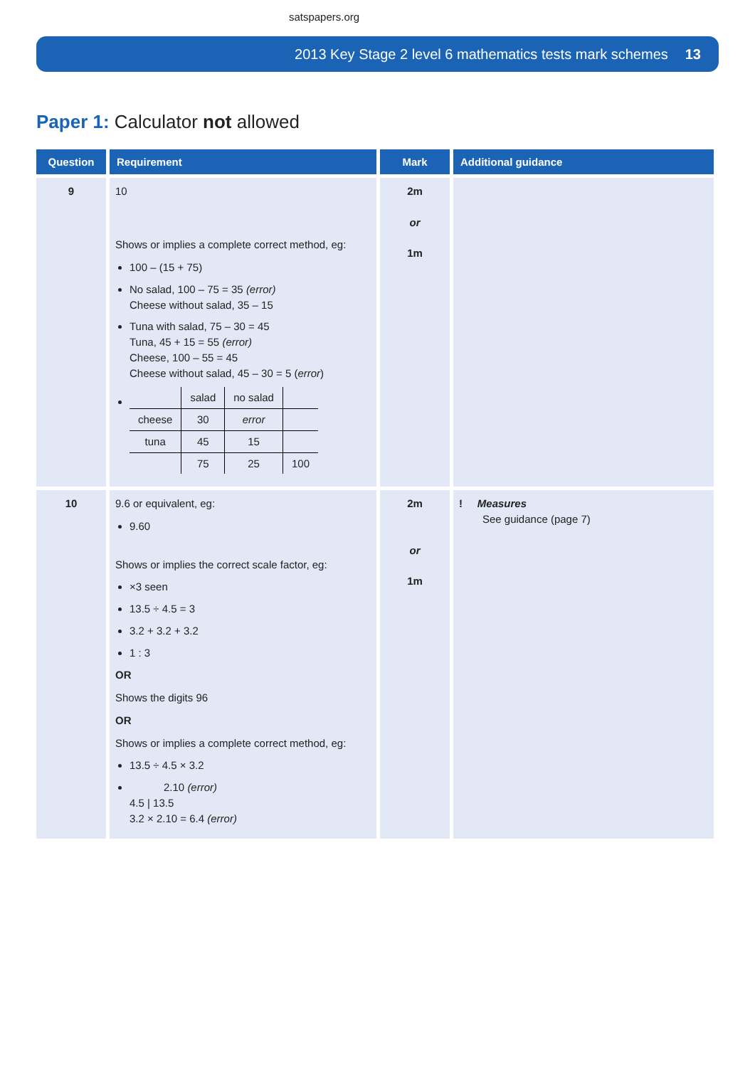satspapers.org
2013 Key Stage 2 level 6 mathematics tests mark schemes 13
Paper 1: Calculator not allowed
| Question | Requirement | Mark | Additional guidance |
| --- | --- | --- | --- |
| 9 | 10 Shows or implies a complete correct method, eg: 100 – (15 + 75) No salad, 100 – 75 = 35 (error) Cheese without salad, 35 – 15 Tuna with salad, 75 – 30 = 45 Tuna, 45 + 15 = 55 (error) Cheese, 100 – 55 = 45 Cheese without salad, 45 – 30 = 5 ( error ) / / salad / no salad / / / cheese / 30 / error / / / tuna / 45 / 15 / / / / 75 / 25 / 100 / | 2m or 1m | |
| 10 | 9.6 or equivalent, eg: 9.60 Shows or implies the correct scale factor, eg: ×3 seen 13.5 ÷ 4.5 = 3 3.2 + 3.2 + 3.2 1 : 3 OR Shows the digits 96 OR Shows or implies a complete correct method, eg: 13.5 ÷ 4.5 × 3.2 2.10 (error) 4.5 / 13.5 3.2 × 2.10 = 6.4 (error) | 2m or 1m | ! Measures See guidance (page 7) |